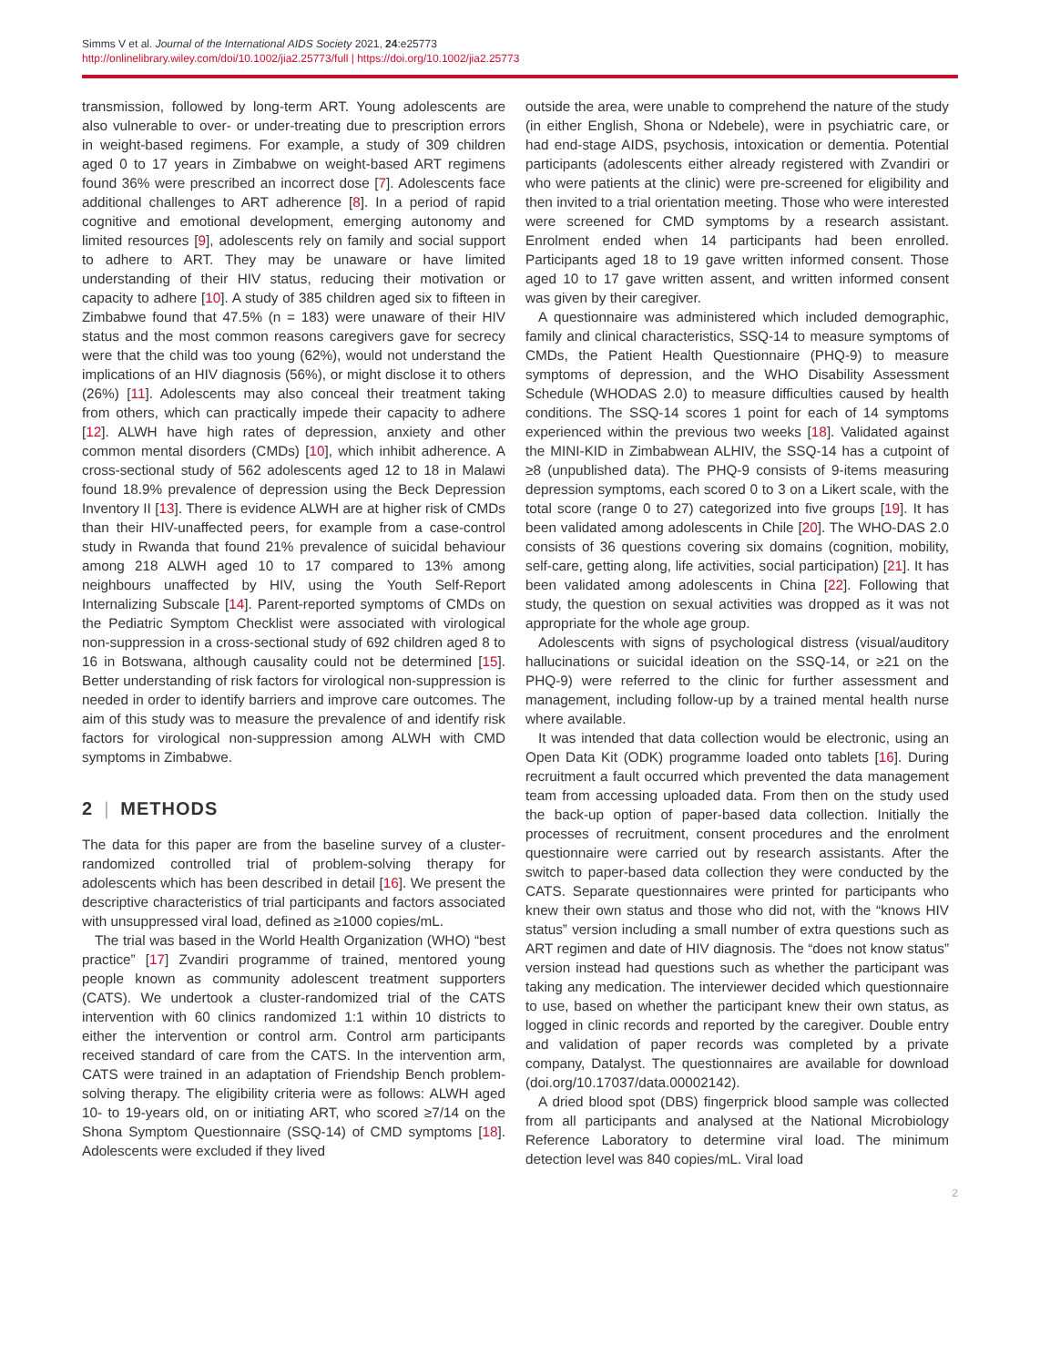Simms V et al. Journal of the International AIDS Society 2021, 24:e25773
http://onlinelibrary.wiley.com/doi/10.1002/jia2.25773/full | https://doi.org/10.1002/jia2.25773
transmission, followed by long-term ART. Young adolescents are also vulnerable to over- or under-treating due to prescription errors in weight-based regimens. For example, a study of 309 children aged 0 to 17 years in Zimbabwe on weight-based ART regimens found 36% were prescribed an incorrect dose [7]. Adolescents face additional challenges to ART adherence [8]. In a period of rapid cognitive and emotional development, emerging autonomy and limited resources [9], adolescents rely on family and social support to adhere to ART. They may be unaware or have limited understanding of their HIV status, reducing their motivation or capacity to adhere [10]. A study of 385 children aged six to fifteen in Zimbabwe found that 47.5% (n = 183) were unaware of their HIV status and the most common reasons caregivers gave for secrecy were that the child was too young (62%), would not understand the implications of an HIV diagnosis (56%), or might disclose it to others (26%) [11]. Adolescents may also conceal their treatment taking from others, which can practically impede their capacity to adhere [12]. ALWH have high rates of depression, anxiety and other common mental disorders (CMDs) [10], which inhibit adherence. A cross-sectional study of 562 adolescents aged 12 to 18 in Malawi found 18.9% prevalence of depression using the Beck Depression Inventory II [13]. There is evidence ALWH are at higher risk of CMDs than their HIV-unaffected peers, for example from a case-control study in Rwanda that found 21% prevalence of suicidal behaviour among 218 ALWH aged 10 to 17 compared to 13% among neighbours unaffected by HIV, using the Youth Self-Report Internalizing Subscale [14]. Parent-reported symptoms of CMDs on the Pediatric Symptom Checklist were associated with virological non-suppression in a cross-sectional study of 692 children aged 8 to 16 in Botswana, although causality could not be determined [15]. Better understanding of risk factors for virological non-suppression is needed in order to identify barriers and improve care outcomes. The aim of this study was to measure the prevalence of and identify risk factors for virological non-suppression among ALWH with CMD symptoms in Zimbabwe.
2 | METHODS
The data for this paper are from the baseline survey of a cluster-randomized controlled trial of problem-solving therapy for adolescents which has been described in detail [16]. We present the descriptive characteristics of trial participants and factors associated with unsuppressed viral load, defined as ≥1000 copies/mL.
The trial was based in the World Health Organization (WHO) “best practice” [17] Zvandiri programme of trained, mentored young people known as community adolescent treatment supporters (CATS). We undertook a cluster-randomized trial of the CATS intervention with 60 clinics randomized 1:1 within 10 districts to either the intervention or control arm. Control arm participants received standard of care from the CATS. In the intervention arm, CATS were trained in an adaptation of Friendship Bench problem-solving therapy. The eligibility criteria were as follows: ALWH aged 10- to 19-years old, on or initiating ART, who scored ≥7/14 on the Shona Symptom Questionnaire (SSQ-14) of CMD symptoms [18]. Adolescents were excluded if they lived
outside the area, were unable to comprehend the nature of the study (in either English, Shona or Ndebele), were in psychiatric care, or had end-stage AIDS, psychosis, intoxication or dementia. Potential participants (adolescents either already registered with Zvandiri or who were patients at the clinic) were pre-screened for eligibility and then invited to a trial orientation meeting. Those who were interested were screened for CMD symptoms by a research assistant. Enrolment ended when 14 participants had been enrolled. Participants aged 18 to 19 gave written informed consent. Those aged 10 to 17 gave written assent, and written informed consent was given by their caregiver.
A questionnaire was administered which included demographic, family and clinical characteristics, SSQ-14 to measure symptoms of CMDs, the Patient Health Questionnaire (PHQ-9) to measure symptoms of depression, and the WHO Disability Assessment Schedule (WHODAS 2.0) to measure difficulties caused by health conditions. The SSQ-14 scores 1 point for each of 14 symptoms experienced within the previous two weeks [18]. Validated against the MINI-KID in Zimbabwean ALHIV, the SSQ-14 has a cutpoint of ≥8 (unpublished data). The PHQ-9 consists of 9-items measuring depression symptoms, each scored 0 to 3 on a Likert scale, with the total score (range 0 to 27) categorized into five groups [19]. It has been validated among adolescents in Chile [20]. The WHO-DAS 2.0 consists of 36 questions covering six domains (cognition, mobility, self-care, getting along, life activities, social participation) [21]. It has been validated among adolescents in China [22]. Following that study, the question on sexual activities was dropped as it was not appropriate for the whole age group.
Adolescents with signs of psychological distress (visual/auditory hallucinations or suicidal ideation on the SSQ-14, or ≥21 on the PHQ-9) were referred to the clinic for further assessment and management, including follow-up by a trained mental health nurse where available.
It was intended that data collection would be electronic, using an Open Data Kit (ODK) programme loaded onto tablets [16]. During recruitment a fault occurred which prevented the data management team from accessing uploaded data. From then on the study used the back-up option of paper-based data collection. Initially the processes of recruitment, consent procedures and the enrolment questionnaire were carried out by research assistants. After the switch to paper-based data collection they were conducted by the CATS. Separate questionnaires were printed for participants who knew their own status and those who did not, with the “knows HIV status” version including a small number of extra questions such as ART regimen and date of HIV diagnosis. The “does not know status” version instead had questions such as whether the participant was taking any medication. The interviewer decided which questionnaire to use, based on whether the participant knew their own status, as logged in clinic records and reported by the caregiver. Double entry and validation of paper records was completed by a private company, Datalyst. The questionnaires are available for download (doi.org/10.17037/data.00002142).
A dried blood spot (DBS) fingerprick blood sample was collected from all participants and analysed at the National Microbiology Reference Laboratory to determine viral load. The minimum detection level was 840 copies/mL. Viral load
2